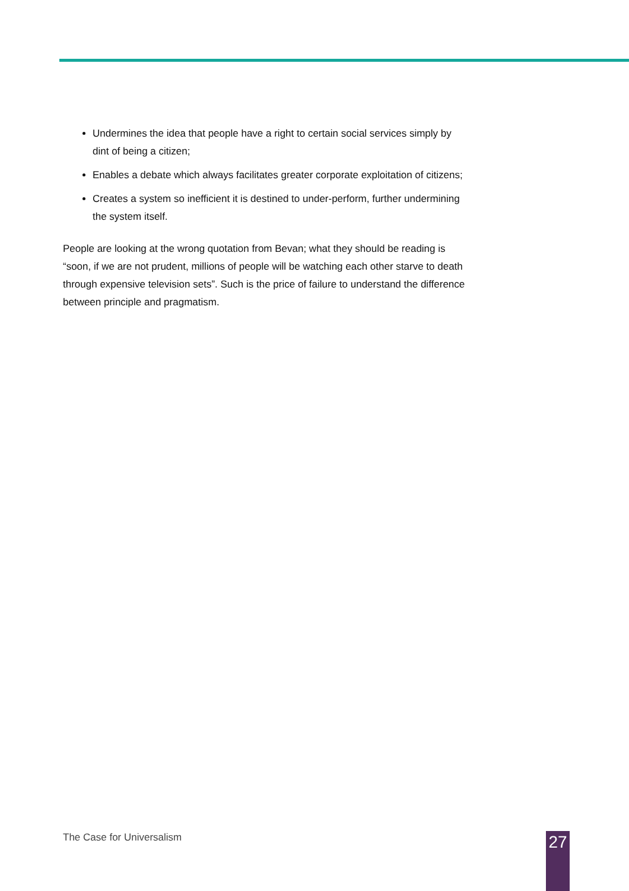Undermines the idea that people have a right to certain social services simply by dint of being a citizen;
Enables a debate which always facilitates greater corporate exploitation of citizens;
Creates a system so inefficient it is destined to under-perform, further undermining the system itself.
People are looking at the wrong quotation from Bevan; what they should be reading is “soon, if we are not prudent, millions of people will be watching each other starve to death through expensive television sets”. Such is the price of failure to understand the difference between principle and pragmatism.
The Case for Universalism 27